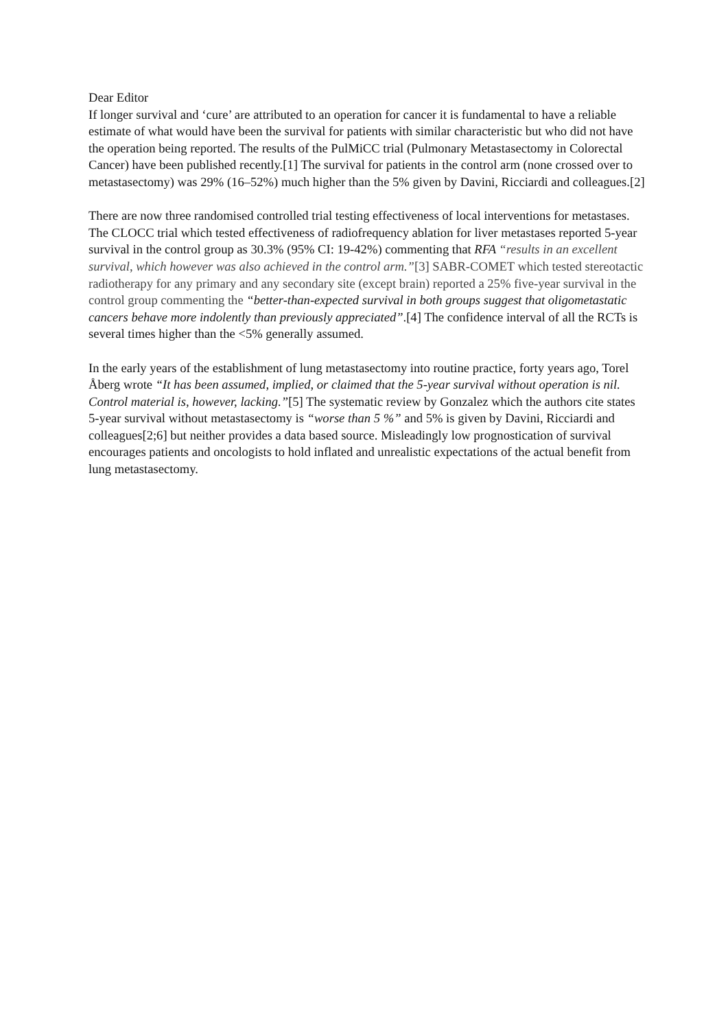Dear Editor
If longer survival and ‘cure’ are attributed to an operation for cancer it is fundamental to have a reliable estimate of what would have been the survival for patients with similar characteristic but who did not have the operation being reported. The results of the PulMiCC trial (Pulmonary Metastasectomy in Colorectal Cancer) have been published recently.[1] The survival for patients in the control arm (none crossed over to metastasectomy) was 29% (16–52%) much higher than the 5% given by Davini, Ricciardi and colleagues.[2]
There are now three randomised controlled trial testing effectiveness of local interventions for metastases. The CLOCC trial which tested effectiveness of radiofrequency ablation for liver metastases reported 5-year survival in the control group as 30.3% (95% CI: 19-42%) commenting that RFA “results in an excellent survival, which however was also achieved in the control arm.”[3] SABR-COMET which tested stereotactic radiotherapy for any primary and any secondary site (except brain) reported a 25% five-year survival in the control group commenting the “better-than-expected survival in both groups suggest that oligometastatic cancers behave more indolently than previously appreciated”.[4] The confidence interval of all the RCTs is several times higher than the <5% generally assumed.
In the early years of the establishment of lung metastasectomy into routine practice, forty years ago, Torel Åberg wrote “It has been assumed, implied, or claimed that the 5-year survival without operation is nil. Control material is, however, lacking.”[5] The systematic review by Gonzalez which the authors cite states 5-year survival without metastasectomy is “worse than 5 %” and 5% is given by Davini, Ricciardi and colleagues[2;6] but neither provides a data based source. Misleadingly low prognostication of survival encourages patients and oncologists to hold inflated and unrealistic expectations of the actual benefit from lung metastasectomy.